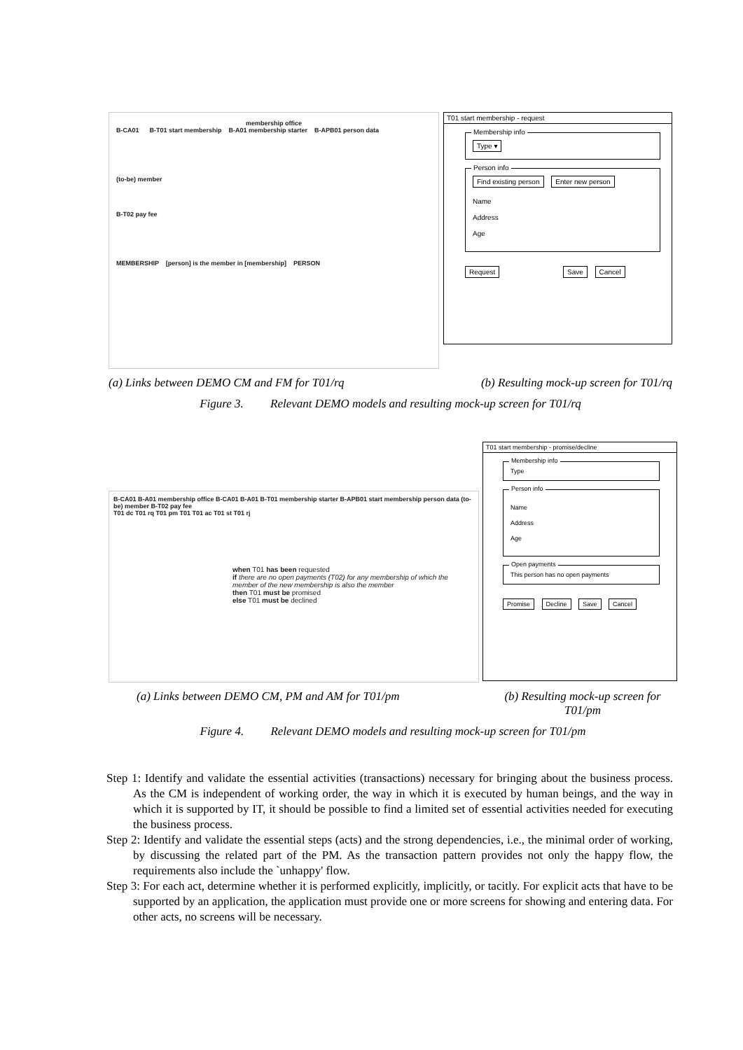membership office
B-CA01 B-T01 start membership B-A01 membership starter B-APB01 person data
(to-be) member
B-T02 pay fee
MEMBERSHIP [person] is the member in [membership] PERSON
T01 start membership - request
Membership info
Type ▾
Person info
Find existing person Enter new person
Name
Address
Age
Request Save Cancel
(a) Links between DEMO CM and FM for T01/rq (b) Resulting mock-up screen for T01/rq
Figure 3. Relevant DEMO models and resulting mock-up screen for T01/rq
B-CA01 B-A01 membership office B-CA01 B-A01 B-T01 membership starter B-APB01 start membership person data (to-be) member B-T02 pay fee
T01 dc T01 rq T01 pm T01 T01 ac T01 st T01 rj
when T01 has been requested
if there are no open payments (T02) for any membership of which the member of the new membership is also the member
then T01 must be promised
else T01 must be declined
T01 start membership - promise/decline
Membership info
Type
Person info
Name
Address
Age
Open payments
This person has no open payments
Promise Decline Save Cancel
(a) Links between DEMO CM, PM and AM for T01/pm (b) Resulting mock-up screen for T01/pm
Figure 4. Relevant DEMO models and resulting mock-up screen for T01/pm
Step 1: Identify and validate the essential activities (transactions) necessary for bringing about the business process. As the CM is independent of working order, the way in which it is executed by human beings, and the way in which it is supported by IT, it should be possible to find a limited set of essential activities needed for executing the business process.
Step 2: Identify and validate the essential steps (acts) and the strong dependencies, i.e., the minimal order of working, by discussing the related part of the PM. As the transaction pattern provides not only the happy flow, the requirements also include the `unhappy' flow.
Step 3: For each act, determine whether it is performed explicitly, implicitly, or tacitly. For explicit acts that have to be supported by an application, the application must provide one or more screens for showing and entering data. For other acts, no screens will be necessary.